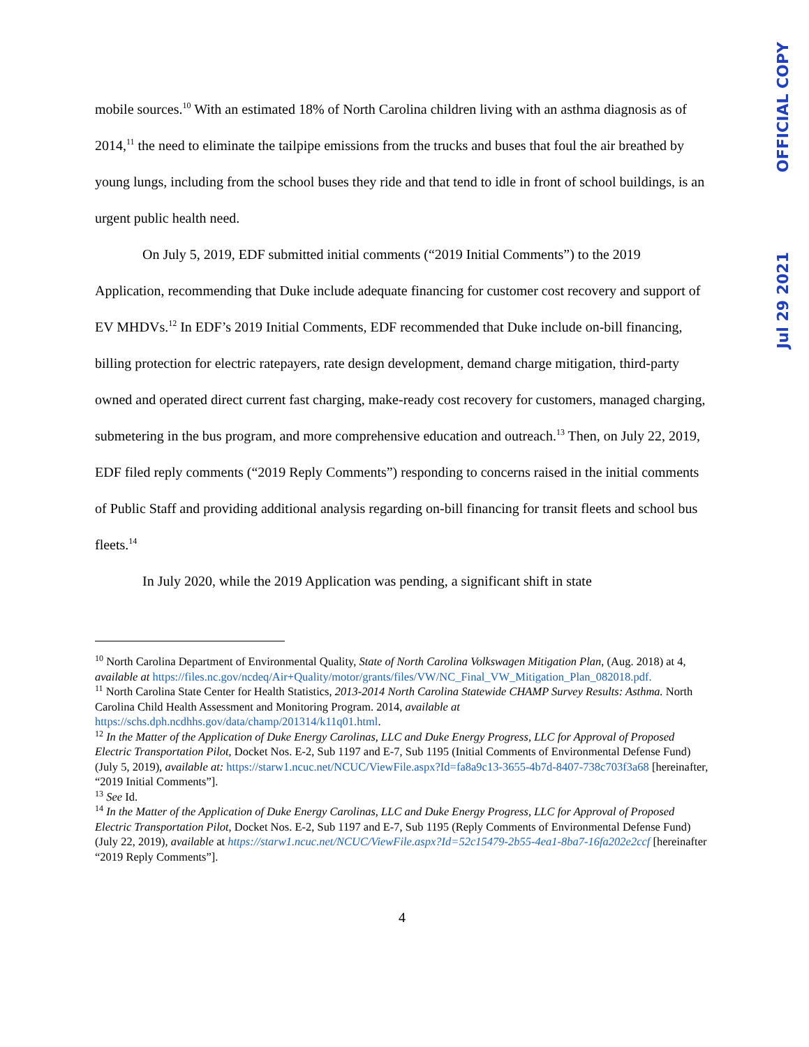OFFICIAL COPY
Jul 29 2021
mobile sources.<sup>10</sup> With an estimated 18% of North Carolina children living with an asthma diagnosis as of 2014,<sup>11</sup> the need to eliminate the tailpipe emissions from the trucks and buses that foul the air breathed by young lungs, including from the school buses they ride and that tend to idle in front of school buildings, is an urgent public health need.
On July 5, 2019, EDF submitted initial comments (“2019 Initial Comments”) to the 2019 Application, recommending that Duke include adequate financing for customer cost recovery and support of EV MHDVs.<sup>12</sup> In EDF’s 2019 Initial Comments, EDF recommended that Duke include on-bill financing, billing protection for electric ratepayers, rate design development, demand charge mitigation, third-party owned and operated direct current fast charging, make-ready cost recovery for customers, managed charging, submetering in the bus program, and more comprehensive education and outreach.<sup>13</sup> Then, on July 22, 2019, EDF filed reply comments (“2019 Reply Comments”) responding to concerns raised in the initial comments of Public Staff and providing additional analysis regarding on-bill financing for transit fleets and school bus fleets.<sup>14</sup>
In July 2020, while the 2019 Application was pending, a significant shift in state
<sup>10</sup> North Carolina Department of Environmental Quality, State of North Carolina Volkswagen Mitigation Plan, (Aug. 2018) at 4, available at https://files.nc.gov/ncdeq/Air+Quality/motor/grants/files/VW/NC_Final_VW_Mitigation_Plan_082018.pdf.
<sup>11</sup> North Carolina State Center for Health Statistics, 2013-2014 North Carolina Statewide CHAMP Survey Results: Asthma. North Carolina Child Health Assessment and Monitoring Program. 2014, available at https://schs.dph.ncdhhs.gov/data/champ/201314/k11q01.html.
<sup>12</sup> In the Matter of the Application of Duke Energy Carolinas, LLC and Duke Energy Progress, LLC for Approval of Proposed Electric Transportation Pilot, Docket Nos. E-2, Sub 1197 and E-7, Sub 1195 (Initial Comments of Environmental Defense Fund) (July 5, 2019), available at: https://starw1.ncuc.net/NCUC/ViewFile.aspx?Id=fa8a9c13-3655-4b7d-8407-738c703f3a68 [hereinafter, “2019 Initial Comments”].
<sup>13</sup> See Id.
<sup>14</sup> In the Matter of the Application of Duke Energy Carolinas, LLC and Duke Energy Progress, LLC for Approval of Proposed Electric Transportation Pilot, Docket Nos. E-2, Sub 1197 and E-7, Sub 1195 (Reply Comments of Environmental Defense Fund) (July 22, 2019), available at https://starw1.ncuc.net/NCUC/ViewFile.aspx?Id=52c15479-2b55-4ea1-8ba7-16fa202e2ccf [hereinafter “2019 Reply Comments”].
4